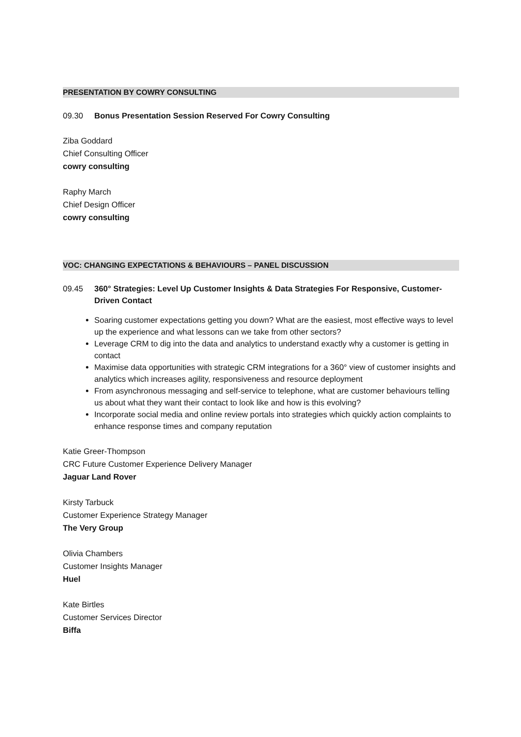PRESENTATION BY COWRY CONSULTING
09.30 Bonus Presentation Session Reserved For Cowry Consulting
Ziba Goddard
Chief Consulting Officer
cowry consulting
Raphy March
Chief Design Officer
cowry consulting
VOC: CHANGING EXPECTATIONS & BEHAVIOURS – PANEL DISCUSSION
09.45 360° Strategies: Level Up Customer Insights & Data Strategies For Responsive, Customer-Driven Contact
Soaring customer expectations getting you down? What are the easiest, most effective ways to level up the experience and what lessons can we take from other sectors?
Leverage CRM to dig into the data and analytics to understand exactly why a customer is getting in contact
Maximise data opportunities with strategic CRM integrations for a 360° view of customer insights and analytics which increases agility, responsiveness and resource deployment
From asynchronous messaging and self-service to telephone, what are customer behaviours telling us about what they want their contact to look like and how is this evolving?
Incorporate social media and online review portals into strategies which quickly action complaints to enhance response times and company reputation
Katie Greer-Thompson
CRC Future Customer Experience Delivery Manager
Jaguar Land Rover
Kirsty Tarbuck
Customer Experience Strategy Manager
The Very Group
Olivia Chambers
Customer Insights Manager
Huel
Kate Birtles
Customer Services Director
Biffa